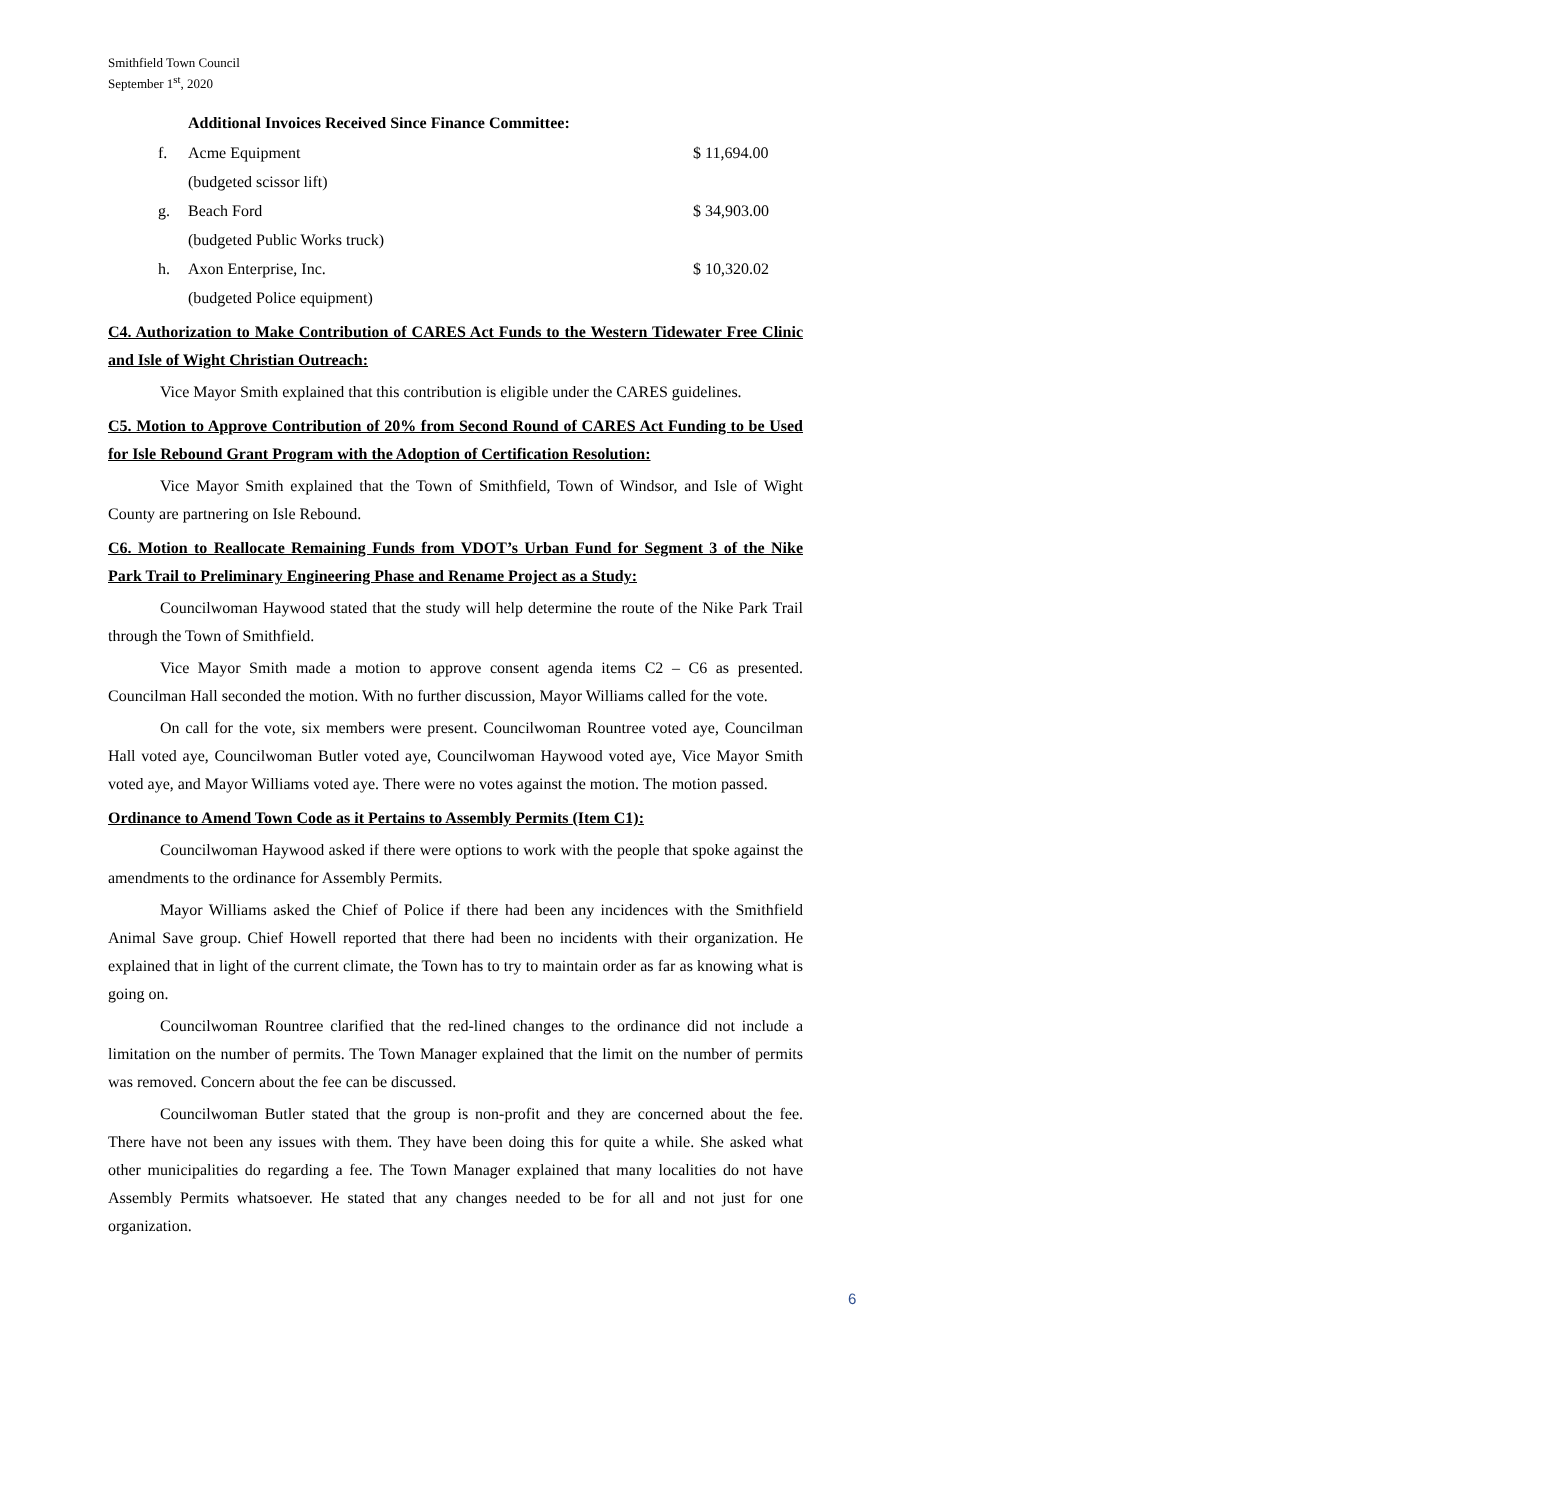Smithfield Town Council
September 1<sup>st</sup>, 2020
Additional Invoices Received Since Finance Committee:
f. Acme Equipment $ 11,694.00
(budgeted scissor lift)
g. Beach Ford $ 34,903.00
(budgeted Public Works truck)
h. Axon Enterprise, Inc. $ 10,320.02
(budgeted Police equipment)
C4. Authorization to Make Contribution of CARES Act Funds to the Western Tidewater Free Clinic and Isle of Wight Christian Outreach:
Vice Mayor Smith explained that this contribution is eligible under the CARES guidelines.
C5. Motion to Approve Contribution of 20% from Second Round of CARES Act Funding to be Used for Isle Rebound Grant Program with the Adoption of Certification Resolution:
Vice Mayor Smith explained that the Town of Smithfield, Town of Windsor, and Isle of Wight County are partnering on Isle Rebound.
C6. Motion to Reallocate Remaining Funds from VDOT’s Urban Fund for Segment 3 of the Nike Park Trail to Preliminary Engineering Phase and Rename Project as a Study:
Councilwoman Haywood stated that the study will help determine the route of the Nike Park Trail through the Town of Smithfield.
Vice Mayor Smith made a motion to approve consent agenda items C2 – C6 as presented. Councilman Hall seconded the motion. With no further discussion, Mayor Williams called for the vote.
On call for the vote, six members were present. Councilwoman Rountree voted aye, Councilman Hall voted aye, Councilwoman Butler voted aye, Councilwoman Haywood voted aye, Vice Mayor Smith voted aye, and Mayor Williams voted aye. There were no votes against the motion. The motion passed.
Ordinance to Amend Town Code as it Pertains to Assembly Permits (Item C1):
Councilwoman Haywood asked if there were options to work with the people that spoke against the amendments to the ordinance for Assembly Permits.
Mayor Williams asked the Chief of Police if there had been any incidences with the Smithfield Animal Save group. Chief Howell reported that there had been no incidents with their organization. He explained that in light of the current climate, the Town has to try to maintain order as far as knowing what is going on.
Councilwoman Rountree clarified that the red-lined changes to the ordinance did not include a limitation on the number of permits. The Town Manager explained that the limit on the number of permits was removed. Concern about the fee can be discussed.
Councilwoman Butler stated that the group is non-profit and they are concerned about the fee. There have not been any issues with them. They have been doing this for quite a while. She asked what other municipalities do regarding a fee. The Town Manager explained that many localities do not have Assembly Permits whatsoever. He stated that any changes needed to be for all and not just for one organization.
6